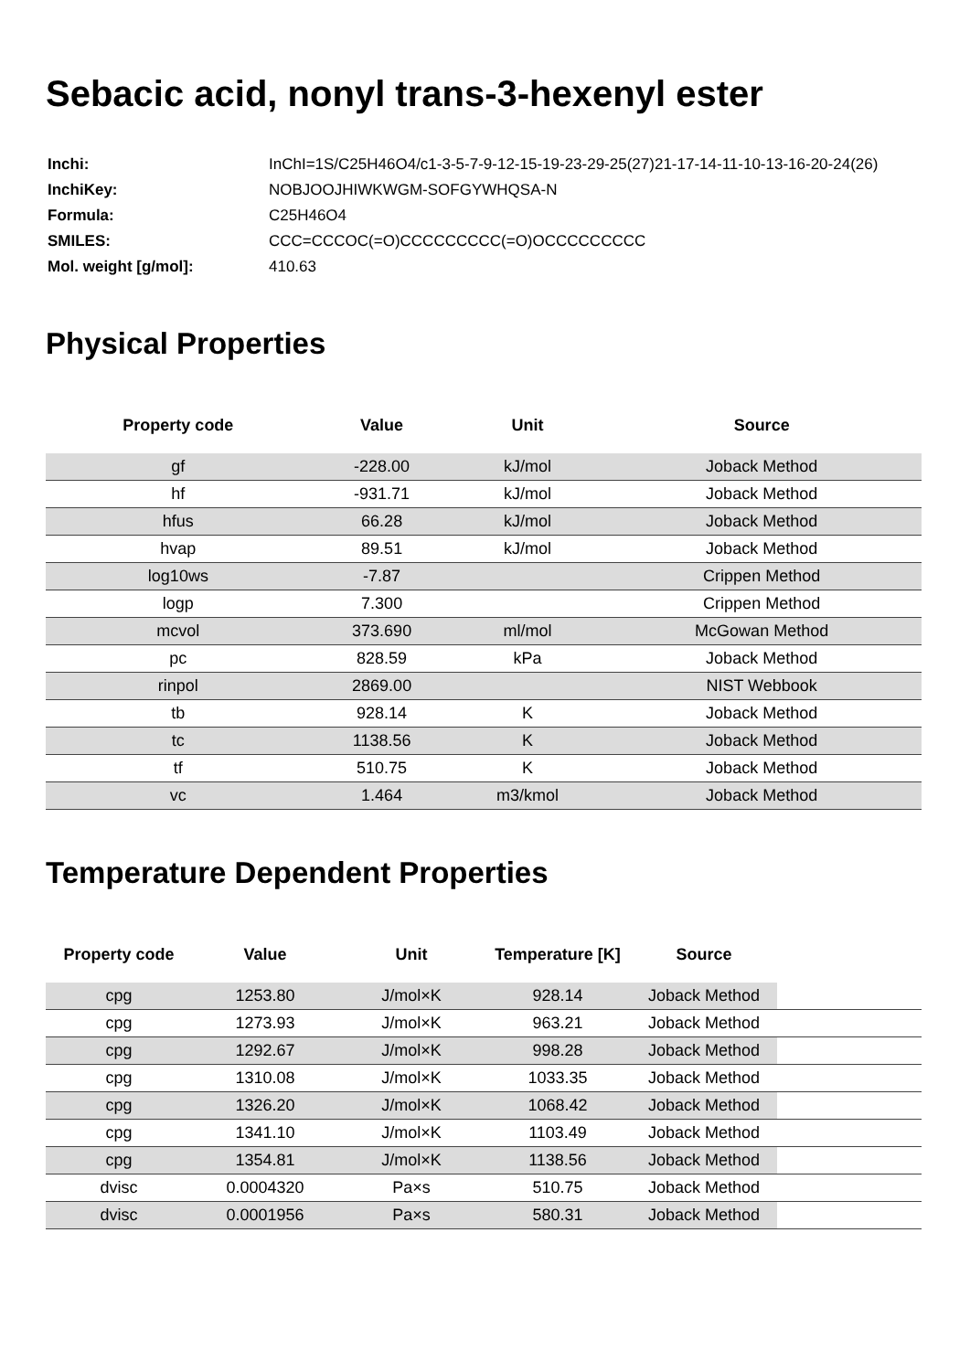Sebacic acid, nonyl trans-3-hexenyl ester
| Inchi: | InChI=1S/C25H46O4/c1-3-5-7-9-12-15-19-23-29-25(27)21-17-14-11-10-13-16-20-24(26) |
| InchiKey: | NOBJOOJHIWKWGM-SOFGYWHQSA-N |
| Formula: | C25H46O4 |
| SMILES: | CCC=CCCOC(=O)CCCCCCCCC(=O)OCCCCCCCCC |
| Mol. weight [g/mol]: | 410.63 |
Physical Properties
| Property code | Value | Unit | Source |
| --- | --- | --- | --- |
| gf | -228.00 | kJ/mol | Joback Method |
| hf | -931.71 | kJ/mol | Joback Method |
| hfus | 66.28 | kJ/mol | Joback Method |
| hvap | 89.51 | kJ/mol | Joback Method |
| log10ws | -7.87 | | Crippen Method |
| logp | 7.300 | | Crippen Method |
| mcvol | 373.690 | ml/mol | McGowan Method |
| pc | 828.59 | kPa | Joback Method |
| rinpol | 2869.00 | | NIST Webbook |
| tb | 928.14 | K | Joback Method |
| tc | 1138.56 | K | Joback Method |
| tf | 510.75 | K | Joback Method |
| vc | 1.464 | m3/kmol | Joback Method |
Temperature Dependent Properties
| Property code | Value | Unit | Temperature [K] | Source | |
| --- | --- | --- | --- | --- | --- |
| cpg | 1253.80 | J/mol×K | 928.14 | Joback Method | |
| cpg | 1273.93 | J/mol×K | 963.21 | Joback Method | |
| cpg | 1292.67 | J/mol×K | 998.28 | Joback Method | |
| cpg | 1310.08 | J/mol×K | 1033.35 | Joback Method | |
| cpg | 1326.20 | J/mol×K | 1068.42 | Joback Method | |
| cpg | 1341.10 | J/mol×K | 1103.49 | Joback Method | |
| cpg | 1354.81 | J/mol×K | 1138.56 | Joback Method | |
| dvisc | 0.0004320 | Pa×s | 510.75 | Joback Method | |
| dvisc | 0.0001956 | Pa×s | 580.31 | Joback Method | |